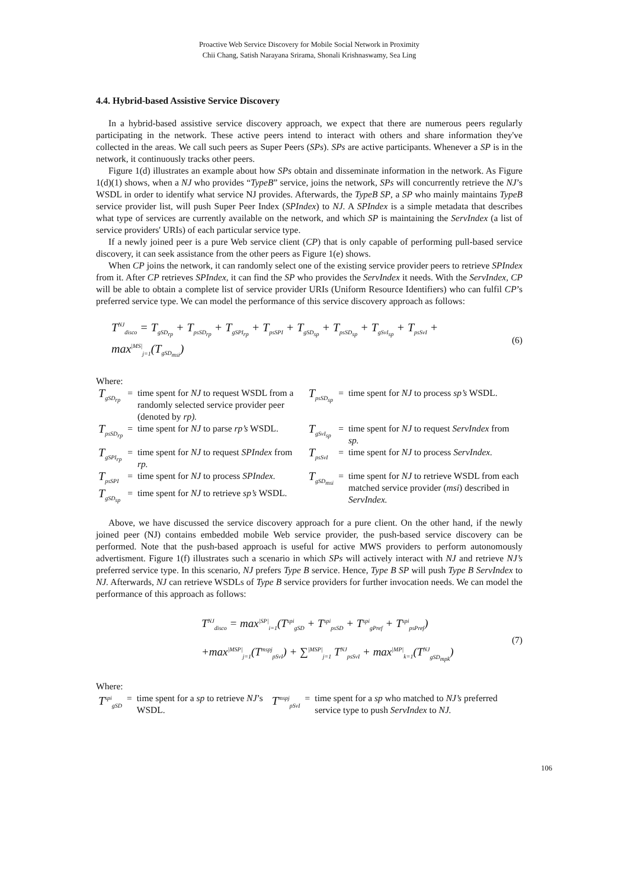Proactive Web Service Discovery for Mobile Social Network in Proximity
Chii Chang, Satish Narayana Srirama, Shonali Krishnaswamy, Sea Ling
4.4. Hybrid-based Assistive Service Discovery
In a hybrid-based assistive service discovery approach, we expect that there are numerous peers regularly participating in the network. These active peers intend to interact with others and share information they've collected in the areas. We call such peers as Super Peers (SPs). SPs are active participants. Whenever a SP is in the network, it continuously tracks other peers.
Figure 1(d) illustrates an example about how SPs obtain and disseminate information in the network. As Figure 1(d)(1) shows, when a NJ who provides “TypeB” service, joins the network, SPs will concurrently retrieve the NJ’s WSDL in order to identify what service NJ provides. Afterwards, the TypeB SP, a SP who mainly maintains TypeB service provider list, will push Super Peer Index (SPIndex) to NJ. A SPIndex is a simple metadata that describes what type of services are currently available on the network, and which SP is maintaining the ServIndex (a list of service providers' URIs) of each particular service type.
If a newly joined peer is a pure Web service client (CP) that is only capable of performing pull-based service discovery, it can seek assistance from the other peers as Figure 1(e) shows.
When CP joins the network, it can randomly select one of the existing service provider peers to retrieve SPIndex from it. After CP retrieves SPIndex, it can find the SP who provides the ServIndex it needs. With the ServIndex, CP will be able to obtain a complete list of service provider URIs (Uniform Resource Identifiers) who can fulfil CP’s preferred service type. We can model the performance of this service discovery approach as follows:
T<sup>NJ</sup><sub>disco</sub> = T<sub>gSD<sub>rp</sub></sub> + T<sub>psSD<sub>rp</sub></sub> + T<sub>gSPI<sub>rp</sub></sub> + T<sub>psSPI</sub> + T<sub>gSD<sub>sp</sub></sub> + T<sub>psSD<sub>sp</sub></sub> + T<sub>gSvI<sub>sp</sub></sub> + T<sub>psSvI</sub> + max<sup>|MS|</sup><sub>j=1</sub>(T<sub>gSD<sub>msi</sub></sub>) (6)
Where:
| T<sub>gSD<sub>rp</sub></sub> | = | time spent for NJ to request WSDL from a randomly selected service provider peer (denoted by rp). | T<sub>psSD<sub>sp</sub></sub> | = | time spent for NJ to process sp’s WSDL. |
| T<sub>psSD<sub>rp</sub></sub> | = | time spent for NJ to parse rp’s WSDL. | T<sub>gSvI<sub>sp</sub></sub> | = | time spent for NJ to request ServIndex from sp. |
| T<sub>gSPI<sub>rp</sub></sub> | = | time spent for NJ to request SPIndex from rp. | T<sub>psSvI</sub> | = | time spent for NJ to process ServIndex. |
| T<sub>psSPI</sub> | = | time spent for NJ to process SPIndex. | T<sub>gSD<sub>msi</sub></sub> | = | time spent for NJ to retrieve WSDL from each matched service provider ( msi ) described in ServIndex. |
| T<sub>gSD<sub>sp</sub></sub> | = | time spent for NJ to retrieve sp’s WSDL. | | | |
Above, we have discussed the service discovery approach for a pure client. On the other hand, if the newly joined peer (NJ) contains embedded mobile Web service provider, the push-based service discovery can be performed. Note that the push-based approach is useful for active MWS providers to perform autonomously advertisment. Figure 1(f) illustrates such a scenario in which SPs will actively interact with NJ and retrieve NJ’s preferred service type. In this scenario, NJ prefers Type B service. Hence, Type B SP will push Type B ServIndex to NJ. Afterwards, NJ can retrieve WSDLs of Type B service providers for further invocation needs. We can model the performance of this approach as follows:
T<sup>NJ</sup><sub>disco</sub> = max<sup>|SP|</sup><sub>i=1</sub>(T<sup>spi</sup><sub>gSD</sub> + T<sup>spi</sup><sub>psSD</sub> + T<sup>spi</sup><sub>gPref</sub> + T<sup>spi</sup><sub>psPref</sub>)
+max<sup>|MSP|</sup><sub>j=1</sub>(T<sup>mspj</sup><sub>pSvI</sub>) + ∑<sup>|MSP|</sup><sub>j=1</sub> T<sup>NJ</sup><sub>psSvI</sub> + max<sup>|MP|</sup><sub>k=1</sub>(T<sup>NJ</sup><sub>gSD<sub>mpk</sub></sub>)
(7)
Where:
| T<sup>spi</sup><sub>gSD</sub> | = | time spent for a sp to retrieve NJ ’s WSDL. | T<sup>mspj</sup><sub>pSvI</sub> | = | time spent for a sp who matched to NJ’s preferred service type to push ServIndex to NJ. |
106